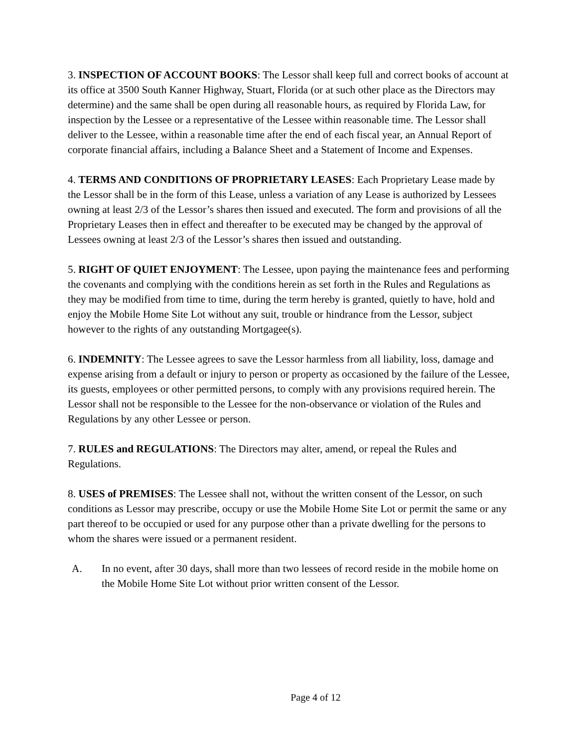3. INSPECTION OF ACCOUNT BOOKS: The Lessor shall keep full and correct books of account at its office at 3500 South Kanner Highway, Stuart, Florida (or at such other place as the Directors may determine) and the same shall be open during all reasonable hours, as required by Florida Law, for inspection by the Lessee or a representative of the Lessee within reasonable time. The Lessor shall deliver to the Lessee, within a reasonable time after the end of each fiscal year, an Annual Report of corporate financial affairs, including a Balance Sheet and a Statement of Income and Expenses.
4. TERMS AND CONDITIONS OF PROPRIETARY LEASES: Each Proprietary Lease made by the Lessor shall be in the form of this Lease, unless a variation of any Lease is authorized by Lessees owning at least 2/3 of the Lessor’s shares then issued and executed. The form and provisions of all the Proprietary Leases then in effect and thereafter to be executed may be changed by the approval of Lessees owning at least 2/3 of the Lessor’s shares then issued and outstanding.
5. RIGHT OF QUIET ENJOYMENT: The Lessee, upon paying the maintenance fees and performing the covenants and complying with the conditions herein as set forth in the Rules and Regulations as they may be modified from time to time, during the term hereby is granted, quietly to have, hold and enjoy the Mobile Home Site Lot without any suit, trouble or hindrance from the Lessor, subject however to the rights of any outstanding Mortgagee(s).
6. INDEMNITY: The Lessee agrees to save the Lessor harmless from all liability, loss, damage and expense arising from a default or injury to person or property as occasioned by the failure of the Lessee, its guests, employees or other permitted persons, to comply with any provisions required herein. The Lessor shall not be responsible to the Lessee for the non-observance or violation of the Rules and Regulations by any other Lessee or person.
7. RULES and REGULATIONS: The Directors may alter, amend, or repeal the Rules and Regulations.
8. USES of PREMISES: The Lessee shall not, without the written consent of the Lessor, on such conditions as Lessor may prescribe, occupy or use the Mobile Home Site Lot or permit the same or any part thereof to be occupied or used for any purpose other than a private dwelling for the persons to whom the shares were issued or a permanent resident.
A. In no event, after 30 days, shall more than two lessees of record reside in the mobile home on the Mobile Home Site Lot without prior written consent of the Lessor.
Page 4 of 12